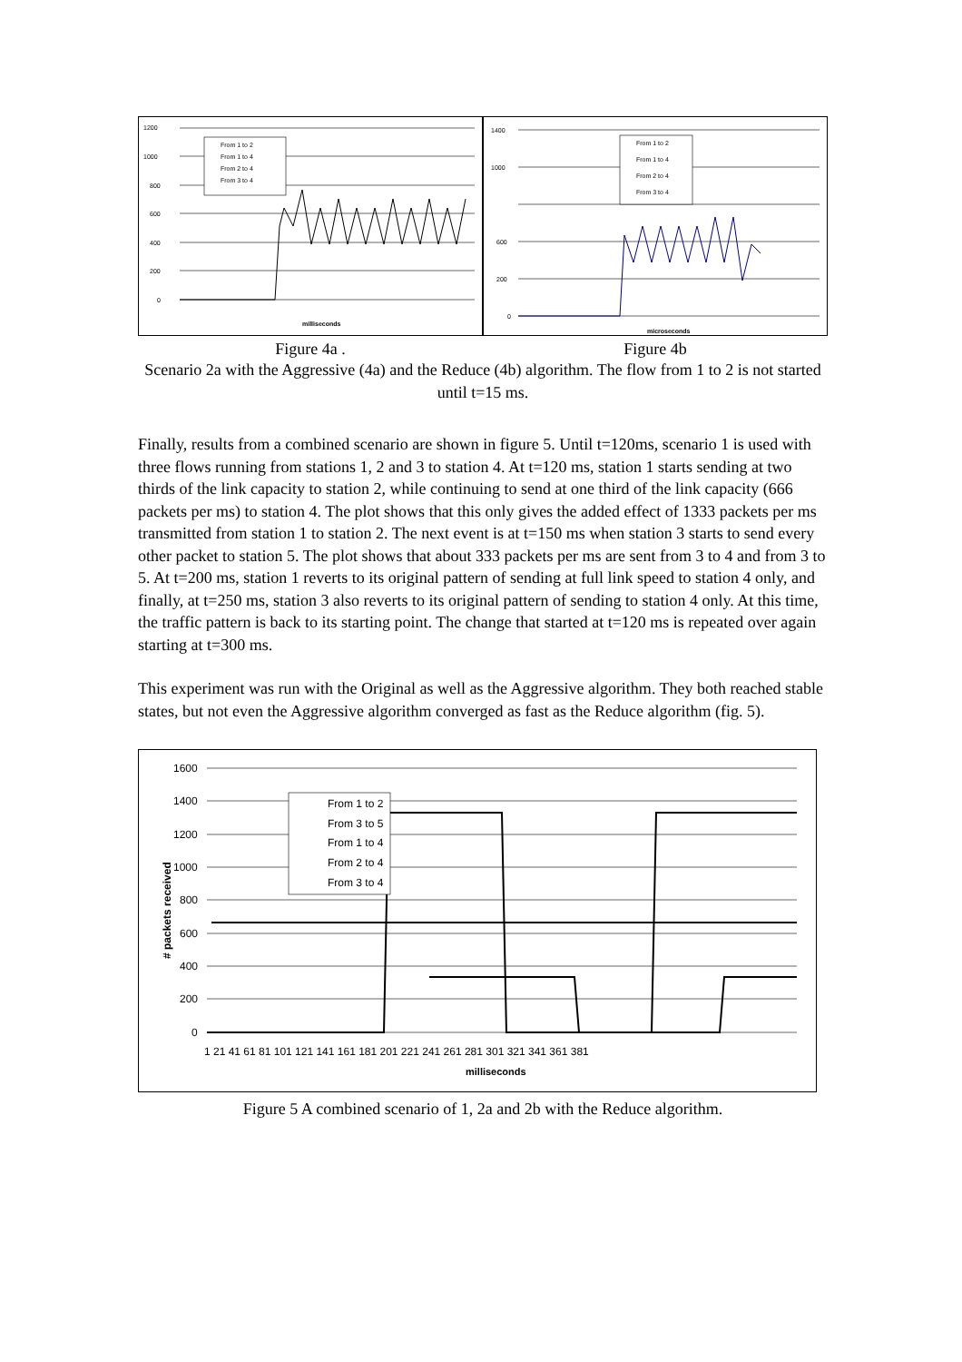1200
1000
800
600
400
200
0
milliseconds
From 1 to 2
From 1 to 4
From 2 to 4
From 3 to 4
1400
1000
600
200
0
microseconds
From 1 to 2
From 1 to 4
From 2 to 4
From 3 to 4
Figure 4a . Figure 4b
Scenario 2a with the Aggressive (4a) and the Reduce (4b) algorithm. The flow from 1 to 2 is not started until t=15 ms.
Finally, results from a combined scenario are shown in figure 5. Until t=120ms, scenario 1 is used with three flows running from stations 1, 2 and 3 to station 4. At t=120 ms, station 1 starts sending at two thirds of the link capacity to station 2, while continuing to send at one third of the link capacity (666 packets per ms) to station 4. The plot shows that this only gives the added effect of 1333 packets per ms transmitted from station 1 to station 2. The next event is at t=150 ms when station 3 starts to send every other packet to station 5. The plot shows that about 333 packets per ms are sent from 3 to 4 and from 3 to 5. At t=200 ms, station 1 reverts to its original pattern of sending at full link speed to station 4 only, and finally, at t=250 ms, station 3 also reverts to its original pattern of sending to station 4 only. At this time, the traffic pattern is back to its starting point. The change that started at t=120 ms is repeated over again starting at t=300 ms.
This experiment was run with the Original as well as the Aggressive algorithm. They both reached stable states, but not even the Aggressive algorithm converged as fast as the Reduce algorithm (fig. 5).
1600
1400
1200
1000
800
600
400
200
0
1 21 41 61 81 101 121 141 161 181 201 221 241 261 281 301 321 341 361 381
milliseconds
# packets received
From 1 to 2
From 3 to 5
From 1 to 4
From 2 to 4
From 3 to 4
Figure 5 A combined scenario of 1, 2a and 2b with the Reduce algorithm.